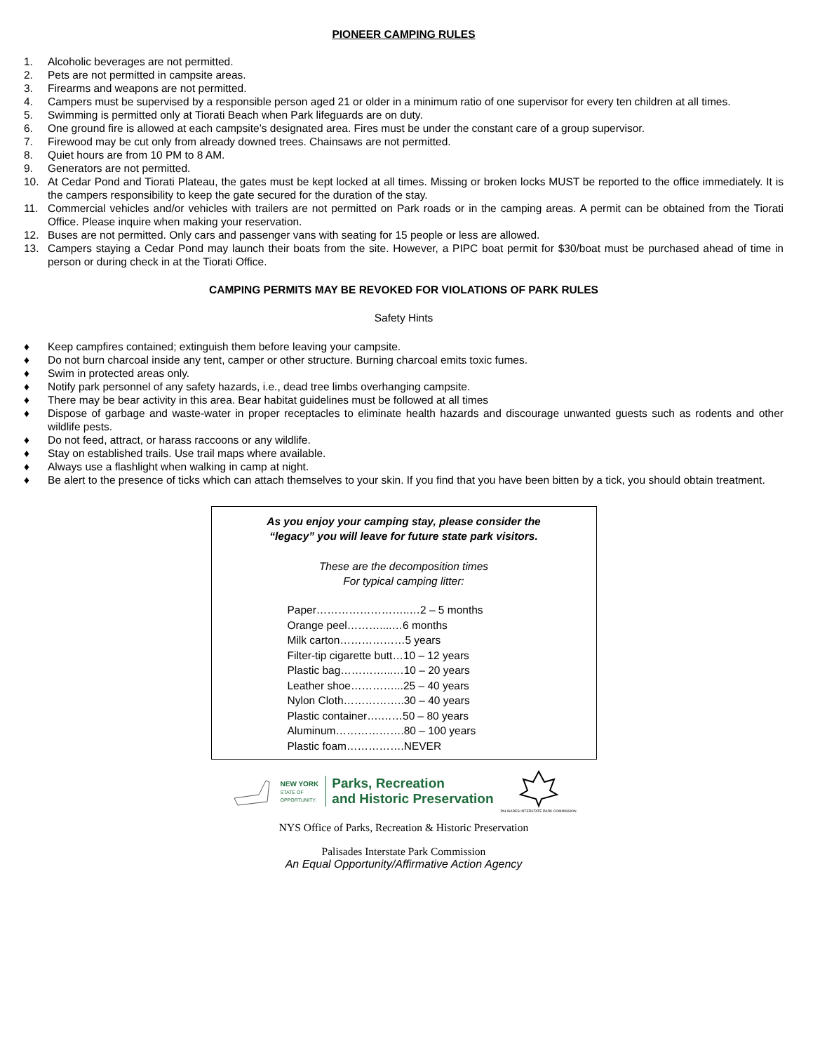PIONEER CAMPING RULES
1. Alcoholic beverages are not permitted.
2. Pets are not permitted in campsite areas.
3. Firearms and weapons are not permitted.
4. Campers must be supervised by a responsible person aged 21 or older in a minimum ratio of one supervisor for every ten children at all times.
5. Swimming is permitted only at Tiorati Beach when Park lifeguards are on duty.
6. One ground fire is allowed at each campsite’s designated area. Fires must be under the constant care of a group supervisor.
7. Firewood may be cut only from already downed trees. Chainsaws are not permitted.
8. Quiet hours are from 10 PM to 8 AM.
9. Generators are not permitted.
10. At Cedar Pond and Tiorati Plateau, the gates must be kept locked at all times. Missing or broken locks MUST be reported to the office immediately. It is the campers responsibility to keep the gate secured for the duration of the stay.
11. Commercial vehicles and/or vehicles with trailers are not permitted on Park roads or in the camping areas. A permit can be obtained from the Tiorati Office. Please inquire when making your reservation.
12. Buses are not permitted. Only cars and passenger vans with seating for 15 people or less are allowed.
13. Campers staying a Cedar Pond may launch their boats from the site. However, a PIPC boat permit for $30/boat must be purchased ahead of time in person or during check in at the Tiorati Office.
CAMPING PERMITS MAY BE REVOKED FOR VIOLATIONS OF PARK RULES
Safety Hints
♦ Keep campfires contained; extinguish them before leaving your campsite.
♦ Do not burn charcoal inside any tent, camper or other structure. Burning charcoal emits toxic fumes.
♦ Swim in protected areas only.
♦ Notify park personnel of any safety hazards, i.e., dead tree limbs overhanging campsite.
♦ There may be bear activity in this area. Bear habitat guidelines must be followed at all times
♦ Dispose of garbage and waste-water in proper receptacles to eliminate health hazards and discourage unwanted guests such as rodents and other wildlife pests.
♦ Do not feed, attract, or harass raccoons or any wildlife.
♦ Stay on established trails. Use trail maps where available.
♦ Always use a flashlight when walking in camp at night.
♦ Be alert to the presence of ticks which can attach themselves to your skin. If you find that you have been bitten by a tick, you should obtain treatment.
As you enjoy your camping stay, please consider the
“legacy” you will leave for future state park visitors.
These are the decomposition times
For typical camping litter:
Paper……………………..…2 – 5 months
Orange peel………....…6 months
Milk carton………………5 years
Filter-tip cigarette butt…10 – 12 years
Plastic bag…………...…10 – 20 years
Leather shoe…………...25 – 40 years
Nylon Cloth……………..30 – 40 years
Plastic container….……50 – 80 years
Aluminum……………….80 – 100 years
Plastic foam…………….NEVER
NEW YORK
STATE OF
OPPORTUNITY.
Parks, Recreation
and Historic Preservation
PALISADES INTERSTATE PARK COMMISSION
NYS Office of Parks, Recreation & Historic Preservation
Palisades Interstate Park Commission
An Equal Opportunity/Affirmative Action Agency